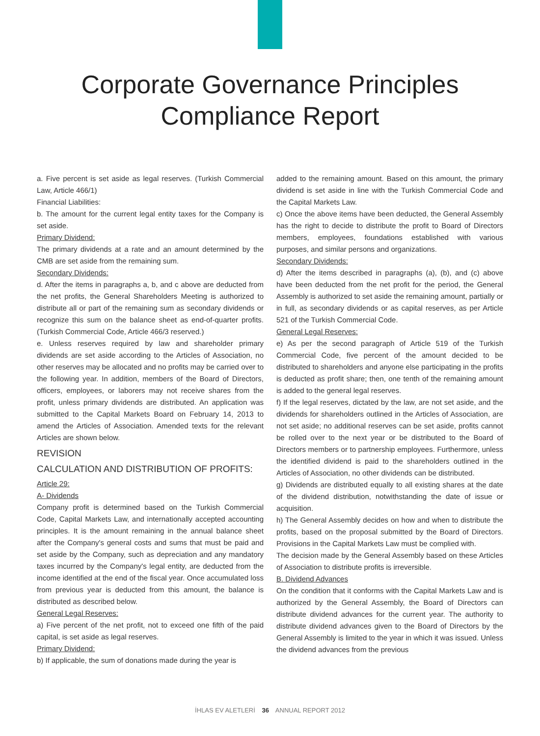Corporate Governance Principles
Compliance Report
a. Five percent is set aside as legal reserves. (Turkish Commercial Law, Article 466/1)
Financial Liabilities:
b. The amount for the current legal entity taxes for the Company is set aside.
Primary Dividend:
The primary dividends at a rate and an amount determined by the CMB are set aside from the remaining sum.
Secondary Dividends:
d. After the items in paragraphs a, b, and c above are deducted from the net profits, the General Shareholders Meeting is authorized to distribute all or part of the remaining sum as secondary dividends or recognize this sum on the balance sheet as end-of-quarter profits. (Turkish Commercial Code, Article 466/3 reserved.)
e. Unless reserves required by law and shareholder primary dividends are set aside according to the Articles of Association, no other reserves may be allocated and no profits may be carried over to the following year. In addition, members of the Board of Directors, officers, employees, or laborers may not receive shares from the profit, unless primary dividends are distributed. An application was submitted to the Capital Markets Board on February 14, 2013 to amend the Articles of Association. Amended texts for the relevant Articles are shown below.
REVISION
CALCULATION AND DISTRIBUTION OF PROFITS:
Article 29:
A- Dividends
Company profit is determined based on the Turkish Commercial Code, Capital Markets Law, and internationally accepted accounting principles. It is the amount remaining in the annual balance sheet after the Company's general costs and sums that must be paid and set aside by the Company, such as depreciation and any mandatory taxes incurred by the Company's legal entity, are deducted from the income identified at the end of the fiscal year. Once accumulated loss from previous year is deducted from this amount, the balance is distributed as described below.
General Legal Reserves:
a) Five percent of the net profit, not to exceed one fifth of the paid capital, is set aside as legal reserves.
Primary Dividend:
b) If applicable, the sum of donations made during the year is
added to the remaining amount. Based on this amount, the primary dividend is set aside in line with the Turkish Commercial Code and the Capital Markets Law.
c) Once the above items have been deducted, the General Assembly has the right to decide to distribute the profit to Board of Directors members, employees, foundations established with various purposes, and similar persons and organizations.
Secondary Dividends:
d) After the items described in paragraphs (a), (b), and (c) above have been deducted from the net profit for the period, the General Assembly is authorized to set aside the remaining amount, partially or in full, as secondary dividends or as capital reserves, as per Article 521 of the Turkish Commercial Code.
General Legal Reserves:
e) As per the second paragraph of Article 519 of the Turkish Commercial Code, five percent of the amount decided to be distributed to shareholders and anyone else participating in the profits is deducted as profit share; then, one tenth of the remaining amount is added to the general legal reserves.
f) If the legal reserves, dictated by the law, are not set aside, and the dividends for shareholders outlined in the Articles of Association, are not set aside; no additional reserves can be set aside, profits cannot be rolled over to the next year or be distributed to the Board of Directors members or to partnership employees. Furthermore, unless the identified dividend is paid to the shareholders outlined in the Articles of Association, no other dividends can be distributed.
g) Dividends are distributed equally to all existing shares at the date of the dividend distribution, notwithstanding the date of issue or acquisition.
h) The General Assembly decides on how and when to distribute the profits, based on the proposal submitted by the Board of Directors. Provisions in the Capital Markets Law must be complied with.
The decision made by the General Assembly based on these Articles of Association to distribute profits is irreversible.
B. Dividend Advances
On the condition that it conforms with the Capital Markets Law and is authorized by the General Assembly, the Board of Directors can distribute dividend advances for the current year. The authority to distribute dividend advances given to the Board of Directors by the General Assembly is limited to the year in which it was issued. Unless the dividend advances from the previous
İHLAS EV ALETLERİ 36 ANNUAL REPORT 2012